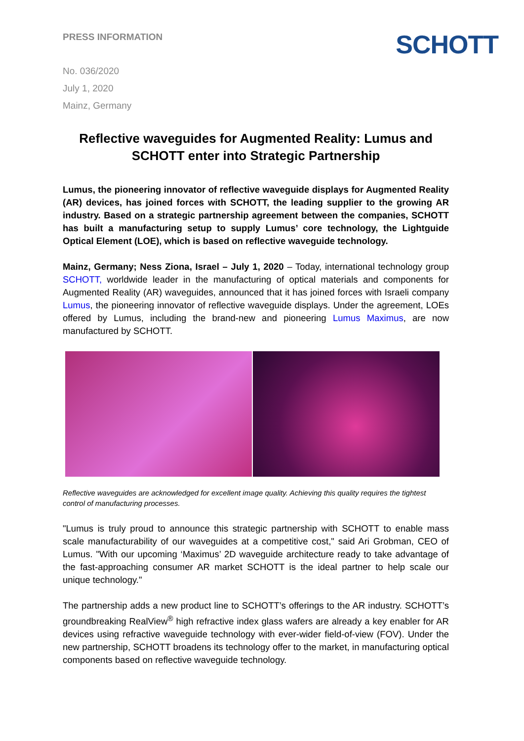PRESS INFORMATION
SCHOTT
No. 036/2020
July 1, 2020
Mainz, Germany
Reflective waveguides for Augmented Reality: Lumus and SCHOTT enter into Strategic Partnership
Lumus, the pioneering innovator of reflective waveguide displays for Augmented Reality (AR) devices, has joined forces with SCHOTT, the leading supplier to the growing AR industry. Based on a strategic partnership agreement between the companies, SCHOTT has built a manufacturing setup to supply Lumus’ core technology, the Lightguide Optical Element (LOE), which is based on reflective waveguide technology.
Mainz, Germany; Ness Ziona, Israel – July 1, 2020 – Today, international technology group SCHOTT, worldwide leader in the manufacturing of optical materials and components for Augmented Reality (AR) waveguides, announced that it has joined forces with Israeli company Lumus, the pioneering innovator of reflective waveguide displays. Under the agreement, LOEs offered by Lumus, including the brand-new and pioneering Lumus Maximus, are now manufactured by SCHOTT.
Reflective waveguides are acknowledged for excellent image quality. Achieving this quality requires the tightest control of manufacturing processes.
"Lumus is truly proud to announce this strategic partnership with SCHOTT to enable mass scale manufacturability of our waveguides at a competitive cost," said Ari Grobman, CEO of Lumus. "With our upcoming ‘Maximus’ 2D waveguide architecture ready to take advantage of the fast-approaching consumer AR market SCHOTT is the ideal partner to help scale our unique technology."
The partnership adds a new product line to SCHOTT’s offerings to the AR industry. SCHOTT’s groundbreaking RealView<sup>®</sup> high refractive index glass wafers are already a key enabler for AR devices using refractive waveguide technology with ever-wider field-of-view (FOV). Under the new partnership, SCHOTT broadens its technology offer to the market, in manufacturing optical components based on reflective waveguide technology.